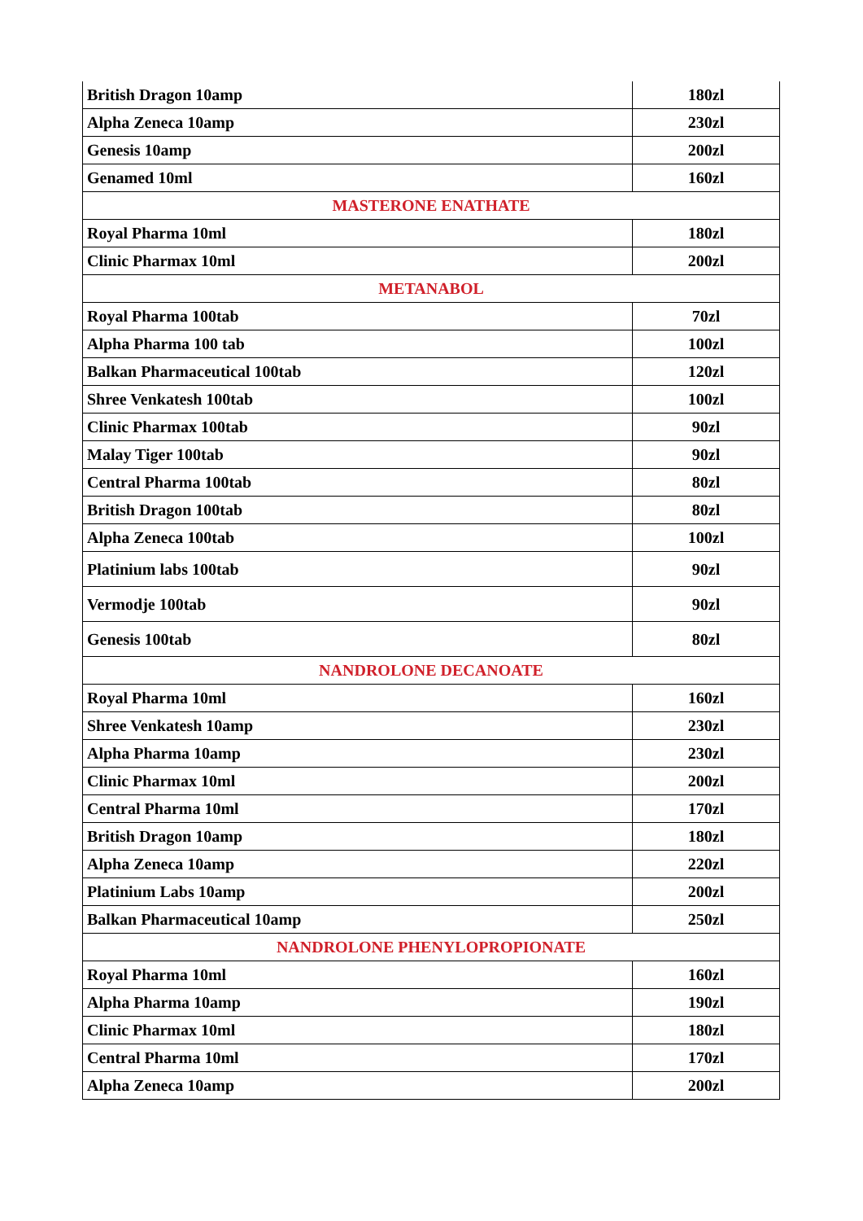| British Dragon 10amp | 180zl |
| Alpha Zeneca 10amp | 230zl |
| Genesis 10amp | 200zl |
| Genamed 10ml | 160zl |
| MASTERONE ENATHATE | |
| Royal Pharma 10ml | 180zl |
| Clinic Pharmax 10ml | 200zl |
| METANABOL | |
| Royal Pharma 100tab | 70zl |
| Alpha Pharma 100 tab | 100zl |
| Balkan Pharmaceutical 100tab | 120zl |
| Shree Venkatesh 100tab | 100zl |
| Clinic Pharmax 100tab | 90zl |
| Malay Tiger 100tab | 90zl |
| Central Pharma 100tab | 80zl |
| British Dragon 100tab | 80zl |
| Alpha Zeneca 100tab | 100zl |
| Platinium labs 100tab | 90zl |
| Vermodje 100tab | 90zl |
| Genesis 100tab | 80zl |
| NANDROLONE DECANOATE | |
| Royal Pharma 10ml | 160zl |
| Shree Venkatesh 10amp | 230zl |
| Alpha Pharma 10amp | 230zl |
| Clinic Pharmax 10ml | 200zl |
| Central Pharma 10ml | 170zl |
| British Dragon 10amp | 180zl |
| Alpha Zeneca 10amp | 220zl |
| Platinium Labs 10amp | 200zl |
| Balkan Pharmaceutical 10amp | 250zl |
| NANDROLONE PHENYLOPROPIONATE | |
| Royal Pharma 10ml | 160zl |
| Alpha Pharma 10amp | 190zl |
| Clinic Pharmax 10ml | 180zl |
| Central Pharma 10ml | 170zl |
| Alpha Zeneca 10amp | 200zl |